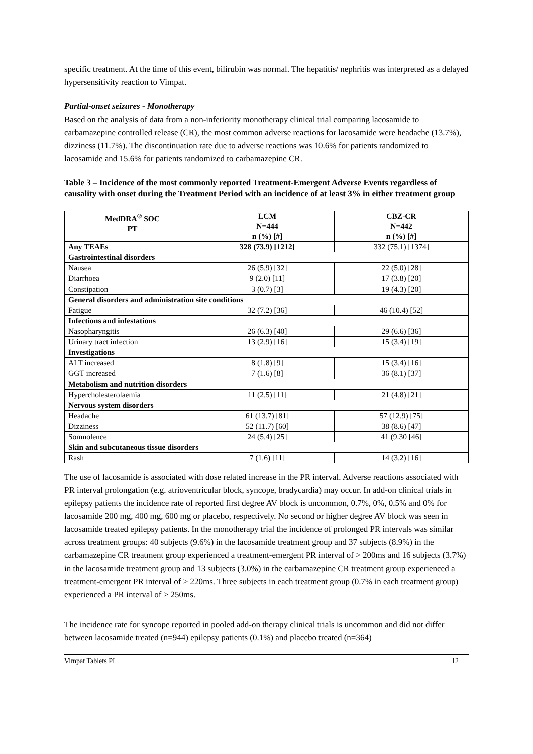specific treatment. At the time of this event, bilirubin was normal. The hepatitis/ nephritis was interpreted as a delayed hypersensitivity reaction to Vimpat.
Partial-onset seizures - Monotherapy
Based on the analysis of data from a non-inferiority monotherapy clinical trial comparing lacosamide to carbamazepine controlled release (CR), the most common adverse reactions for lacosamide were headache (13.7%), dizziness (11.7%). The discontinuation rate due to adverse reactions was 10.6% for patients randomized to lacosamide and 15.6% for patients randomized to carbamazepine CR.
Table 3 – Incidence of the most commonly reported Treatment-Emergent Adverse Events regardless of causality with onset during the Treatment Period with an incidence of at least 3% in either treatment group
| MedDRA<sup>®</sup> SOC PT | LCM N=444 n (%) [#] | CBZ-CR N=442 n (%) [#] |
| --- | --- | --- |
| Any TEAEs | 328 (73.9) [1212] | 332 (75.1) [1374] |
| Gastrointestinal disorders | | |
| Nausea | 26 (5.9) [32] | 22 (5.0) [28] |
| Diarrhoea | 9 (2.0) [11] | 17 (3.8) [20] |
| Constipation | 3 (0.7) [3] | 19 (4.3) [20] |
| General disorders and administration site conditions | | |
| Fatigue | 32 (7.2) [36] | 46 (10.4) [52] |
| Infections and infestations | | |
| Nasopharyngitis | 26 (6.3) [40] | 29 (6.6) [36] |
| Urinary tract infection | 13 (2.9) [16] | 15 (3.4) [19] |
| Investigations | | |
| ALT increased | 8 (1.8) [9] | 15 (3.4) [16] |
| GGT increased | 7 (1.6) [8] | 36 (8.1) [37] |
| Metabolism and nutrition disorders | | |
| Hypercholesterolaemia | 11 (2.5) [11] | 21 (4.8) [21] |
| Nervous system disorders | | |
| Headache | 61 (13.7) [81] | 57 (12.9) [75] |
| Dizziness | 52 (11.7) [60] | 38 (8.6) [47] |
| Somnolence | 24 (5.4) [25] | 41 (9.30 [46] |
| Skin and subcutaneous tissue disorders | | |
| Rash | 7 (1.6) [11] | 14 (3.2) [16] |
The use of lacosamide is associated with dose related increase in the PR interval. Adverse reactions associated with PR interval prolongation (e.g. atrioventricular block, syncope, bradycardia) may occur. In add-on clinical trials in epilepsy patients the incidence rate of reported first degree AV block is uncommon, 0.7%, 0%, 0.5% and 0% for lacosamide 200 mg, 400 mg, 600 mg or placebo, respectively. No second or higher degree AV block was seen in lacosamide treated epilepsy patients. In the monotherapy trial the incidence of prolonged PR intervals was similar across treatment groups: 40 subjects (9.6%) in the lacosamide treatment group and 37 subjects (8.9%) in the carbamazepine CR treatment group experienced a treatment-emergent PR interval of > 200ms and 16 subjects (3.7%) in the lacosamide treatment group and 13 subjects (3.0%) in the carbamazepine CR treatment group experienced a treatment-emergent PR interval of > 220ms. Three subjects in each treatment group (0.7% in each treatment group) experienced a PR interval of > 250ms.
The incidence rate for syncope reported in pooled add-on therapy clinical trials is uncommon and did not differ between lacosamide treated (n=944) epilepsy patients (0.1%) and placebo treated (n=364)
Vimpat Tablets PI 12